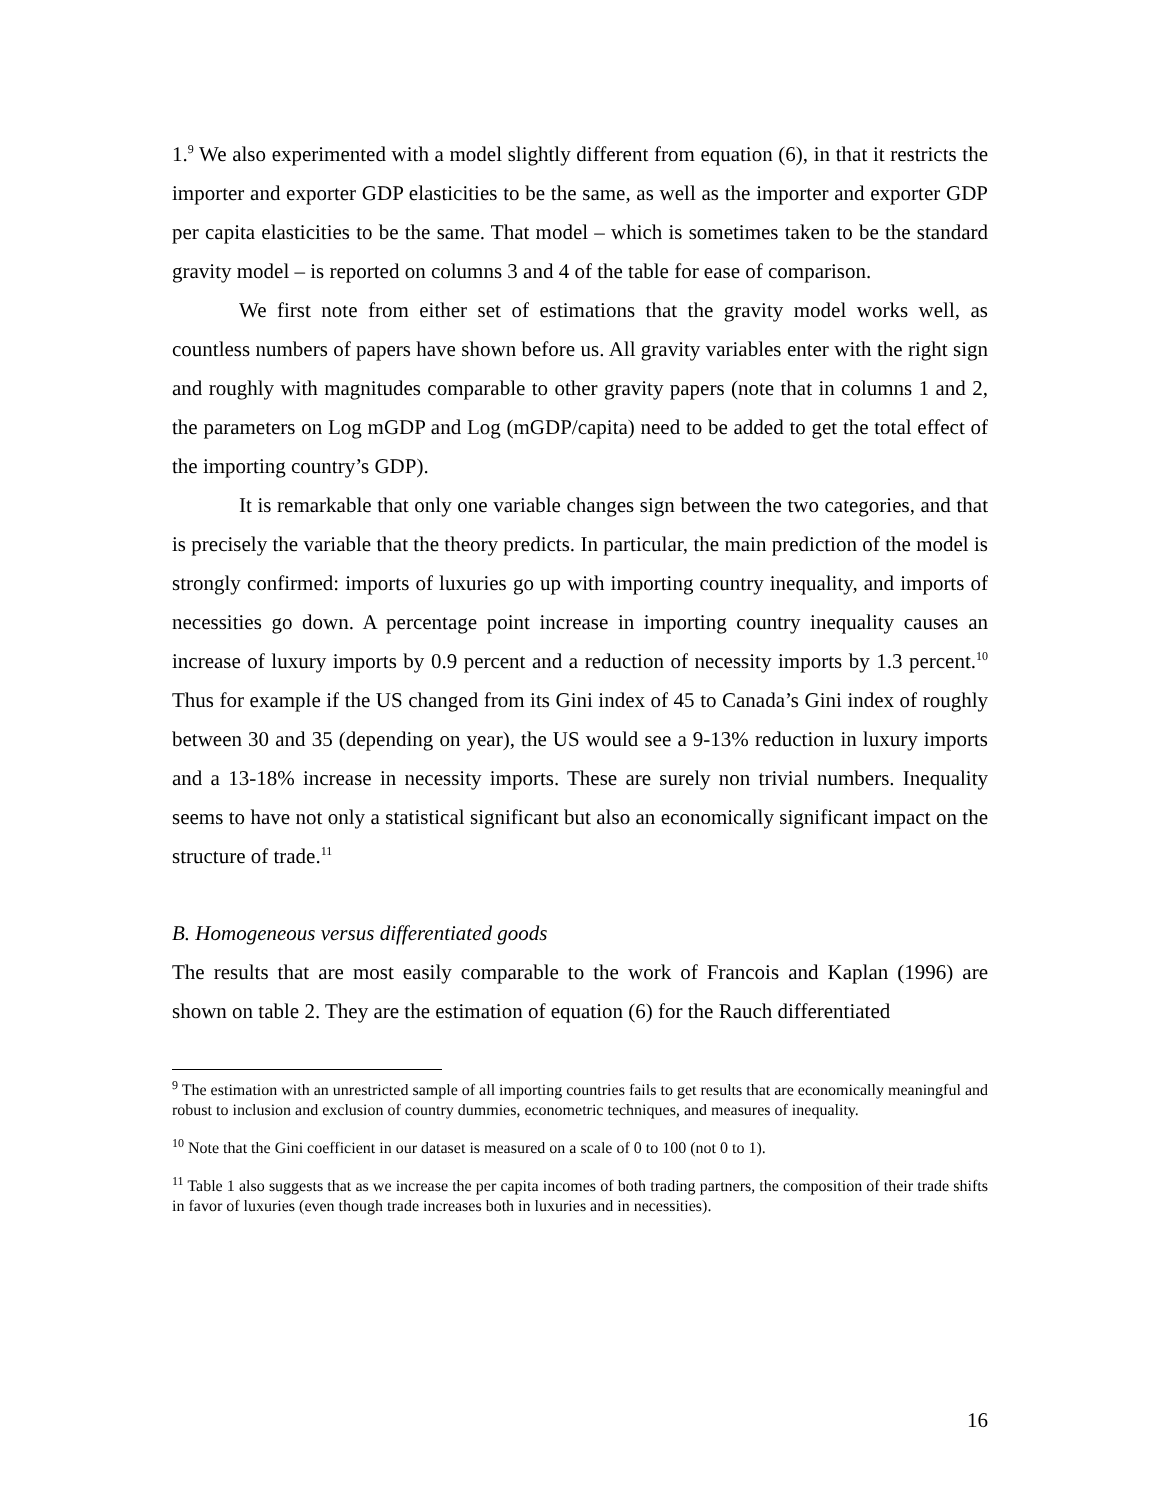1.<sup>9</sup> We also experimented with a model slightly different from equation (6), in that it restricts the importer and exporter GDP elasticities to be the same, as well as the importer and exporter GDP per capita elasticities to be the same. That model – which is sometimes taken to be the standard gravity model – is reported on columns 3 and 4 of the table for ease of comparison.
We first note from either set of estimations that the gravity model works well, as countless numbers of papers have shown before us. All gravity variables enter with the right sign and roughly with magnitudes comparable to other gravity papers (note that in columns 1 and 2, the parameters on Log mGDP and Log (mGDP/capita) need to be added to get the total effect of the importing country’s GDP).
It is remarkable that only one variable changes sign between the two categories, and that is precisely the variable that the theory predicts. In particular, the main prediction of the model is strongly confirmed: imports of luxuries go up with importing country inequality, and imports of necessities go down. A percentage point increase in importing country inequality causes an increase of luxury imports by 0.9 percent and a reduction of necessity imports by 1.3 percent.<sup>10</sup> Thus for example if the US changed from its Gini index of 45 to Canada’s Gini index of roughly between 30 and 35 (depending on year), the US would see a 9-13% reduction in luxury imports and a 13-18% increase in necessity imports. These are surely non trivial numbers. Inequality seems to have not only a statistical significant but also an economically significant impact on the structure of trade.<sup>11</sup>
B. Homogeneous versus differentiated goods
The results that are most easily comparable to the work of Francois and Kaplan (1996) are shown on table 2. They are the estimation of equation (6) for the Rauch differentiated
<sup>9</sup> The estimation with an unrestricted sample of all importing countries fails to get results that are economically meaningful and robust to inclusion and exclusion of country dummies, econometric techniques, and measures of inequality.
<sup>10</sup> Note that the Gini coefficient in our dataset is measured on a scale of 0 to 100 (not 0 to 1).
<sup>11</sup> Table 1 also suggests that as we increase the per capita incomes of both trading partners, the composition of their trade shifts in favor of luxuries (even though trade increases both in luxuries and in necessities).
16